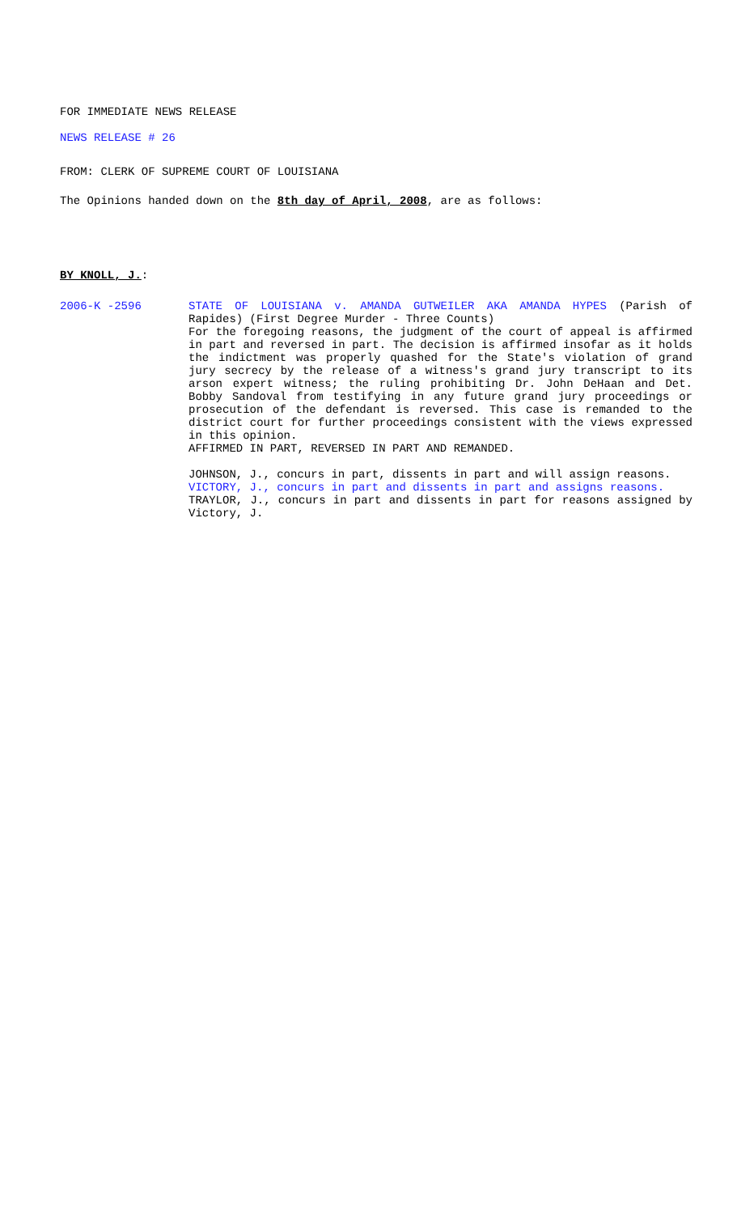FOR IMMEDIATE NEWS RELEASE
NEWS RELEASE # 26
FROM: CLERK OF SUPREME COURT OF LOUISIANA
The Opinions handed down on the 8th day of April, 2008, are as follows:
BY KNOLL, J.:
2006-K -2596
STATE OF LOUISIANA v. AMANDA GUTWEILER AKA AMANDA HYPES (Parish of Rapides) (First Degree Murder - Three Counts)
For the foregoing reasons, the judgment of the court of appeal is affirmed in part and reversed in part. The decision is affirmed insofar as it holds the indictment was properly quashed for the State's violation of grand jury secrecy by the release of a witness's grand jury transcript to its arson expert witness; the ruling prohibiting Dr. John DeHaan and Det. Bobby Sandoval from testifying in any future grand jury proceedings or prosecution of the defendant is reversed. This case is remanded to the district court for further proceedings consistent with the views expressed in this opinion.
AFFIRMED IN PART, REVERSED IN PART AND REMANDED.
JOHNSON, J., concurs in part, dissents in part and will assign reasons.
VICTORY, J., concurs in part and dissents in part and assigns reasons.
TRAYLOR, J., concurs in part and dissents in part for reasons assigned by Victory, J.